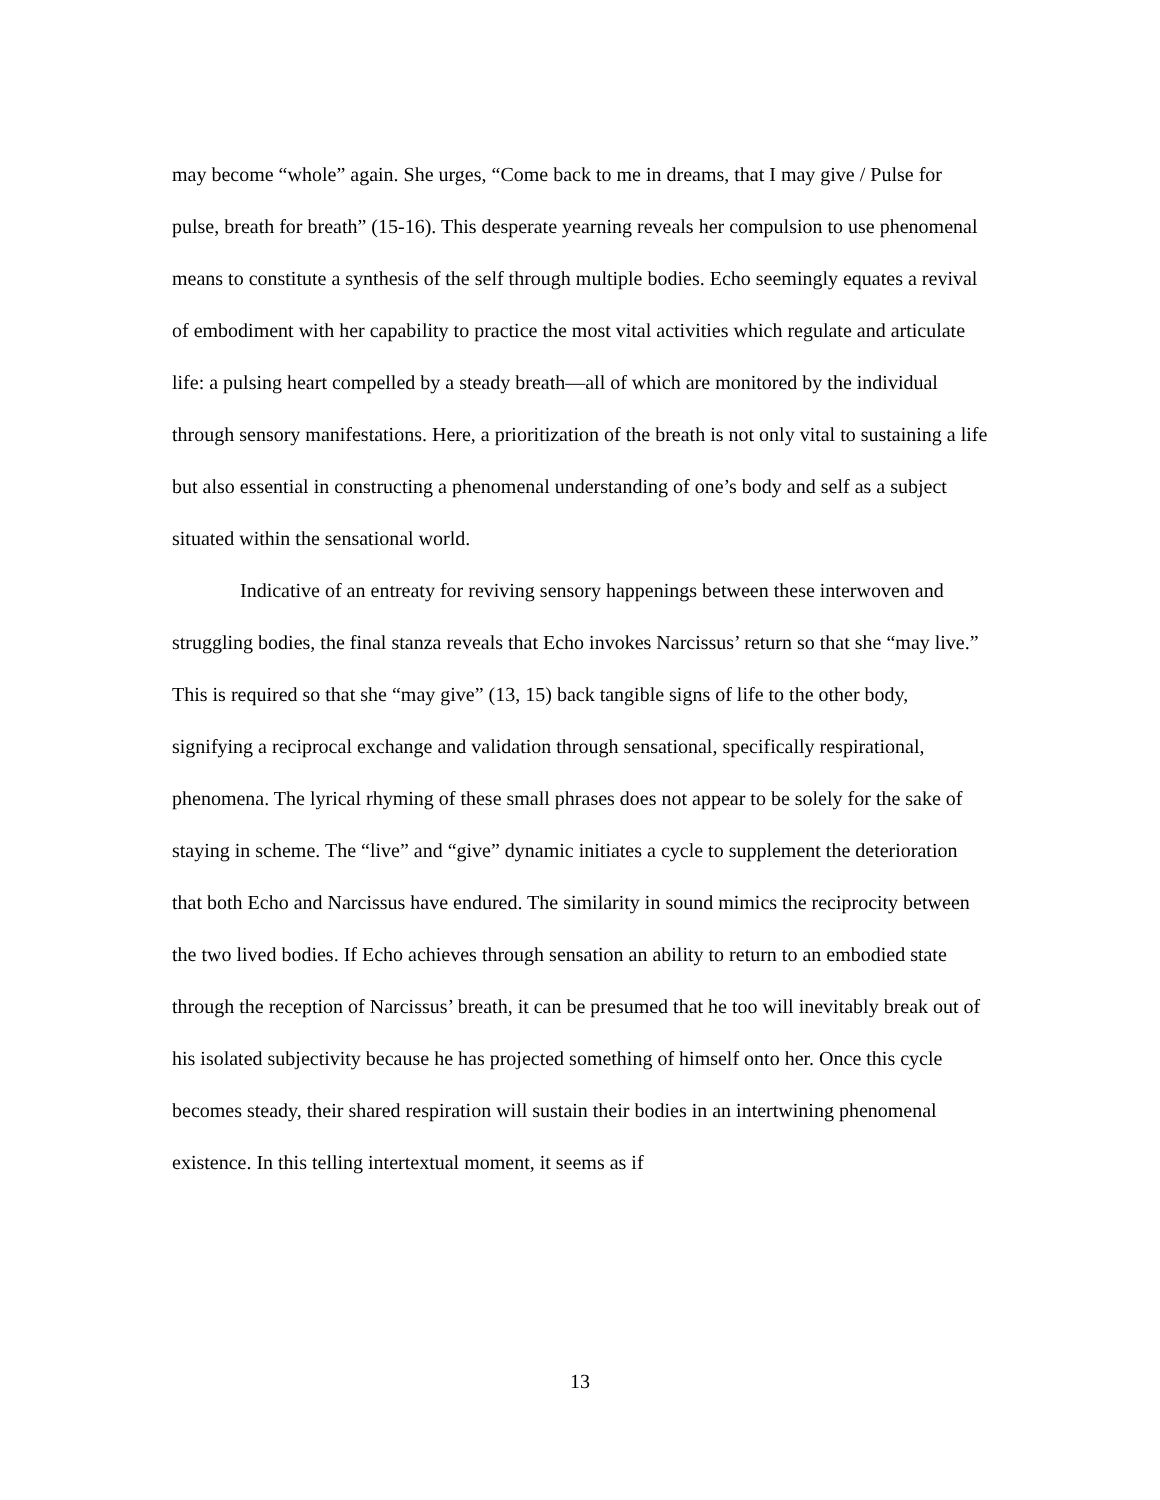may become “whole” again. She urges, “Come back to me in dreams, that I may give / Pulse for pulse, breath for breath” (15-16). This desperate yearning reveals her compulsion to use phenomenal means to constitute a synthesis of the self through multiple bodies. Echo seemingly equates a revival of embodiment with her capability to practice the most vital activities which regulate and articulate life: a pulsing heart compelled by a steady breath—all of which are monitored by the individual through sensory manifestations. Here, a prioritization of the breath is not only vital to sustaining a life but also essential in constructing a phenomenal understanding of one’s body and self as a subject situated within the sensational world.
Indicative of an entreaty for reviving sensory happenings between these interwoven and struggling bodies, the final stanza reveals that Echo invokes Narcissus’ return so that she “may live.” This is required so that she “may give” (13, 15) back tangible signs of life to the other body, signifying a reciprocal exchange and validation through sensational, specifically respirational, phenomena. The lyrical rhyming of these small phrases does not appear to be solely for the sake of staying in scheme. The “live” and “give” dynamic initiates a cycle to supplement the deterioration that both Echo and Narcissus have endured. The similarity in sound mimics the reciprocity between the two lived bodies. If Echo achieves through sensation an ability to return to an embodied state through the reception of Narcissus’ breath, it can be presumed that he too will inevitably break out of his isolated subjectivity because he has projected something of himself onto her. Once this cycle becomes steady, their shared respiration will sustain their bodies in an intertwining phenomenal existence. In this telling intertextual moment, it seems as if
13